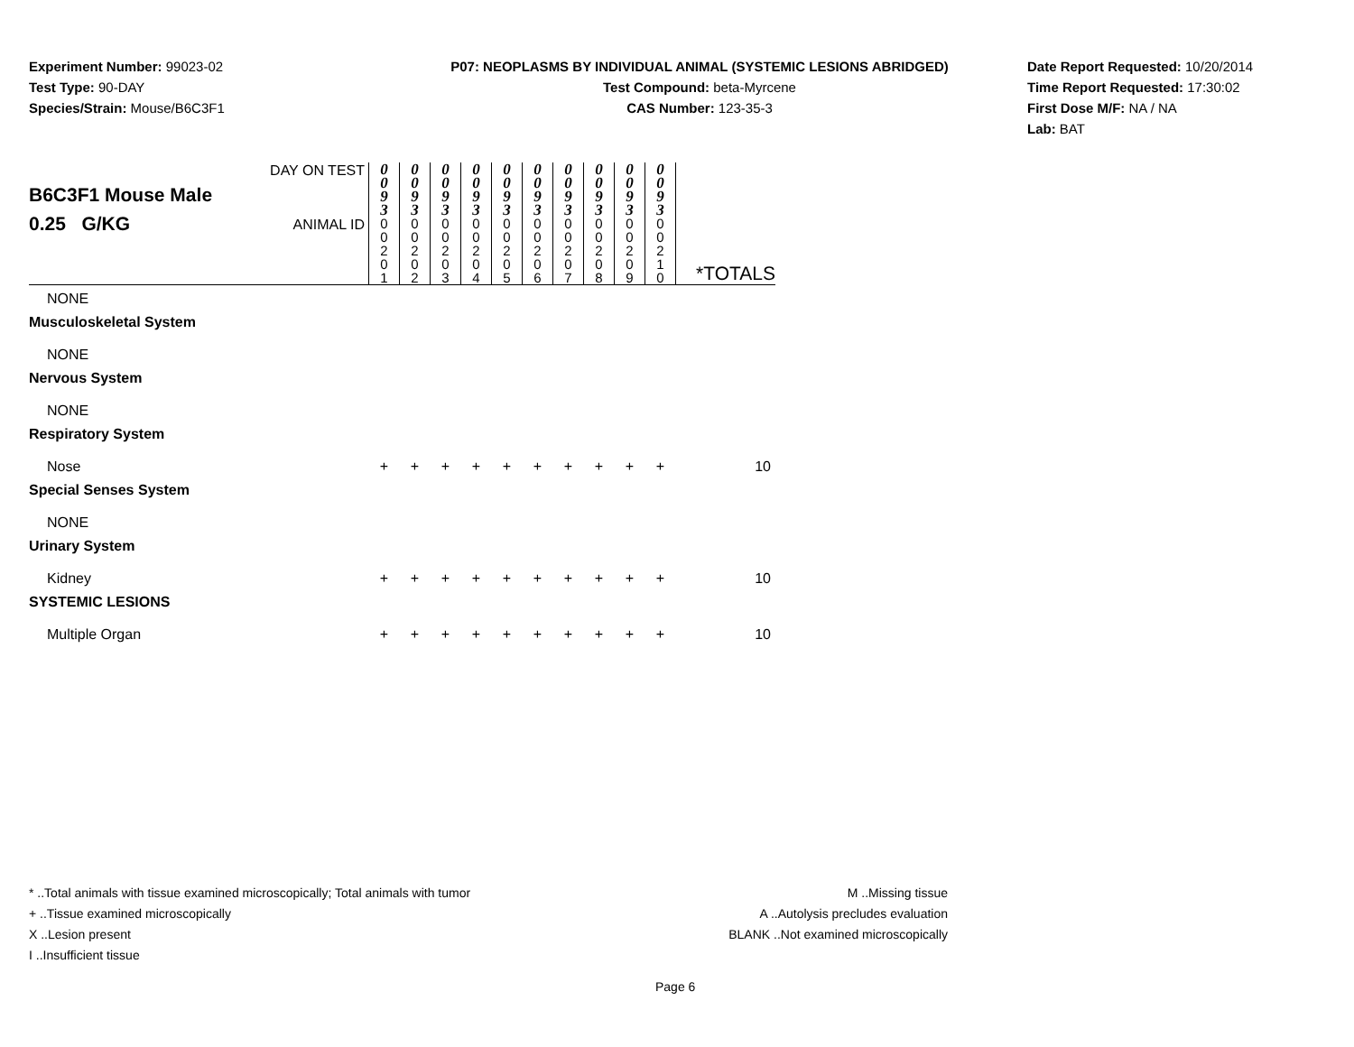Experiment Number: 99023-02
Test Type: 90-DAY
Species/Strain: Mouse/B6C3F1
P07: NEOPLASMS BY INDIVIDUAL ANIMAL (SYSTEMIC LESIONS ABRIDGED)
Test Compound: beta-Myrcene
CAS Number: 123-35-3
Date Report Requested: 10/20/2014
Time Report Requested: 17:30:02
First Dose M/F: NA / NA
Lab: BAT
| B6C3F1 Mouse Male 0.25 G/KG | DAY ON TEST | 0 0 9 3 | 0 0 9 3 | 0 0 9 3 | 0 0 9 3 | 0 0 9 3 | 0 0 9 3 | 0 0 9 3 | 0 0 9 3 | 0 0 9 3 | 0 0 9 3 | *TOTALS |
| | ANIMAL ID | 0 0 2 0 1 | 0 0 2 0 2 | 0 0 2 0 3 | 0 0 2 0 4 | 0 0 2 0 5 | 0 0 2 0 6 | 0 0 2 0 7 | 0 0 2 0 8 | 0 0 2 0 9 | 0 0 2 1 0 | |
| NONE | | | | | | | | | | | | |
| Musculoskeletal System | | | | | | | | | | | | |
| NONE | | | | | | | | | | | | |
| Nervous System | | | | | | | | | | | | |
| NONE | | | | | | | | | | | | |
| Respiratory System | | | | | | | | | | | | |
| Nose | | + | + | + | + | + | + | + | + | + | + | 10 |
| Special Senses System | | | | | | | | | | | | |
| NONE | | | | | | | | | | | | |
| Urinary System | | | | | | | | | | | | |
| Kidney | | + | + | + | + | + | + | + | + | + | + | 10 |
| SYSTEMIC LESIONS | | | | | | | | | | | | |
| Multiple Organ | | + | + | + | + | + | + | + | + | + | + | 10 |
* ..Total animals with tissue examined microscopically; Total animals with tumor
+ ..Tissue examined microscopically
X ..Lesion present
I ..Insufficient tissue
M ..Missing tissue
A ..Autolysis precludes evaluation
BLANK ..Not examined microscopically
Page 6